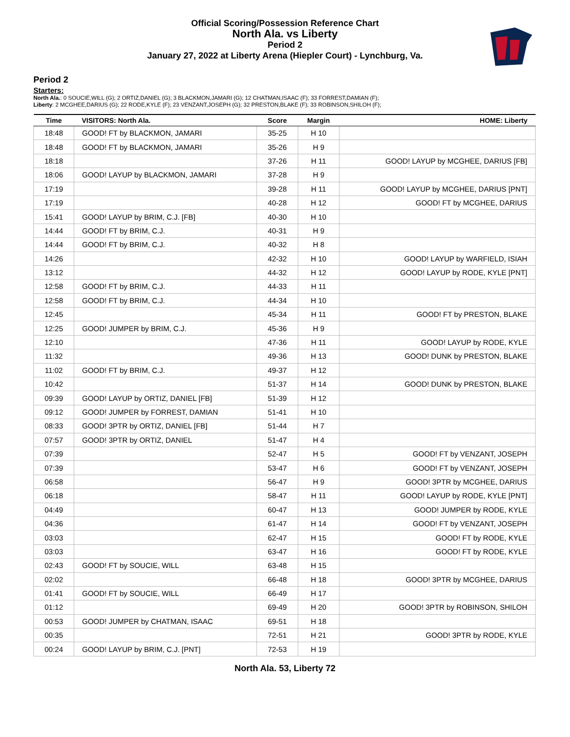Official Scoring/Possession Reference Chart
North Ala. vs Liberty
Period 2
January 27, 2022 at Liberty Arena (Hiepler Court) - Lynchburg, Va.
Period 2
Starters:
North Ala.: 0 SOUCIE,WILL (G); 2 ORTIZ,DANIEL (G); 3 BLACKMON,JAMARI (G); 12 CHATMAN,ISAAC (F); 33 FORREST,DAMIAN (F);
Liberty: 2 MCGHEE,DARIUS (G); 22 RODE,KYLE (F); 23 VENZANT,JOSEPH (G); 32 PRESTON,BLAKE (F); 33 ROBINSON,SHILOH (F);
| Time | VISITORS: North Ala. | Score | Margin | HOME: Liberty |
| --- | --- | --- | --- | --- |
| 18:48 | GOOD! FT by BLACKMON, JAMARI | 35-25 | H 10 | |
| 18:48 | GOOD! FT by BLACKMON, JAMARI | 35-26 | H 9 | |
| 18:18 | | 37-26 | H 11 | GOOD! LAYUP by MCGHEE, DARIUS [FB] |
| 18:06 | GOOD! LAYUP by BLACKMON, JAMARI | 37-28 | H 9 | |
| 17:19 | | 39-28 | H 11 | GOOD! LAYUP by MCGHEE, DARIUS [PNT] |
| 17:19 | | 40-28 | H 12 | GOOD! FT by MCGHEE, DARIUS |
| 15:41 | GOOD! LAYUP by BRIM, C.J. [FB] | 40-30 | H 10 | |
| 14:44 | GOOD! FT by BRIM, C.J. | 40-31 | H 9 | |
| 14:44 | GOOD! FT by BRIM, C.J. | 40-32 | H 8 | |
| 14:26 | | 42-32 | H 10 | GOOD! LAYUP by WARFIELD, ISIAH |
| 13:12 | | 44-32 | H 12 | GOOD! LAYUP by RODE, KYLE [PNT] |
| 12:58 | GOOD! FT by BRIM, C.J. | 44-33 | H 11 | |
| 12:58 | GOOD! FT by BRIM, C.J. | 44-34 | H 10 | |
| 12:45 | | 45-34 | H 11 | GOOD! FT by PRESTON, BLAKE |
| 12:25 | GOOD! JUMPER by BRIM, C.J. | 45-36 | H 9 | |
| 12:10 | | 47-36 | H 11 | GOOD! LAYUP by RODE, KYLE |
| 11:32 | | 49-36 | H 13 | GOOD! DUNK by PRESTON, BLAKE |
| 11:02 | GOOD! FT by BRIM, C.J. | 49-37 | H 12 | |
| 10:42 | | 51-37 | H 14 | GOOD! DUNK by PRESTON, BLAKE |
| 09:39 | GOOD! LAYUP by ORTIZ, DANIEL [FB] | 51-39 | H 12 | |
| 09:12 | GOOD! JUMPER by FORREST, DAMIAN | 51-41 | H 10 | |
| 08:33 | GOOD! 3PTR by ORTIZ, DANIEL [FB] | 51-44 | H 7 | |
| 07:57 | GOOD! 3PTR by ORTIZ, DANIEL | 51-47 | H 4 | |
| 07:39 | | 52-47 | H 5 | GOOD! FT by VENZANT, JOSEPH |
| 07:39 | | 53-47 | H 6 | GOOD! FT by VENZANT, JOSEPH |
| 06:58 | | 56-47 | H 9 | GOOD! 3PTR by MCGHEE, DARIUS |
| 06:18 | | 58-47 | H 11 | GOOD! LAYUP by RODE, KYLE [PNT] |
| 04:49 | | 60-47 | H 13 | GOOD! JUMPER by RODE, KYLE |
| 04:36 | | 61-47 | H 14 | GOOD! FT by VENZANT, JOSEPH |
| 03:03 | | 62-47 | H 15 | GOOD! FT by RODE, KYLE |
| 03:03 | | 63-47 | H 16 | GOOD! FT by RODE, KYLE |
| 02:43 | GOOD! FT by SOUCIE, WILL | 63-48 | H 15 | |
| 02:02 | | 66-48 | H 18 | GOOD! 3PTR by MCGHEE, DARIUS |
| 01:41 | GOOD! FT by SOUCIE, WILL | 66-49 | H 17 | |
| 01:12 | | 69-49 | H 20 | GOOD! 3PTR by ROBINSON, SHILOH |
| 00:53 | GOOD! JUMPER by CHATMAN, ISAAC | 69-51 | H 18 | |
| 00:35 | | 72-51 | H 21 | GOOD! 3PTR by RODE, KYLE |
| 00:24 | GOOD! LAYUP by BRIM, C.J. [PNT] | 72-53 | H 19 | |
North Ala. 53, Liberty 72